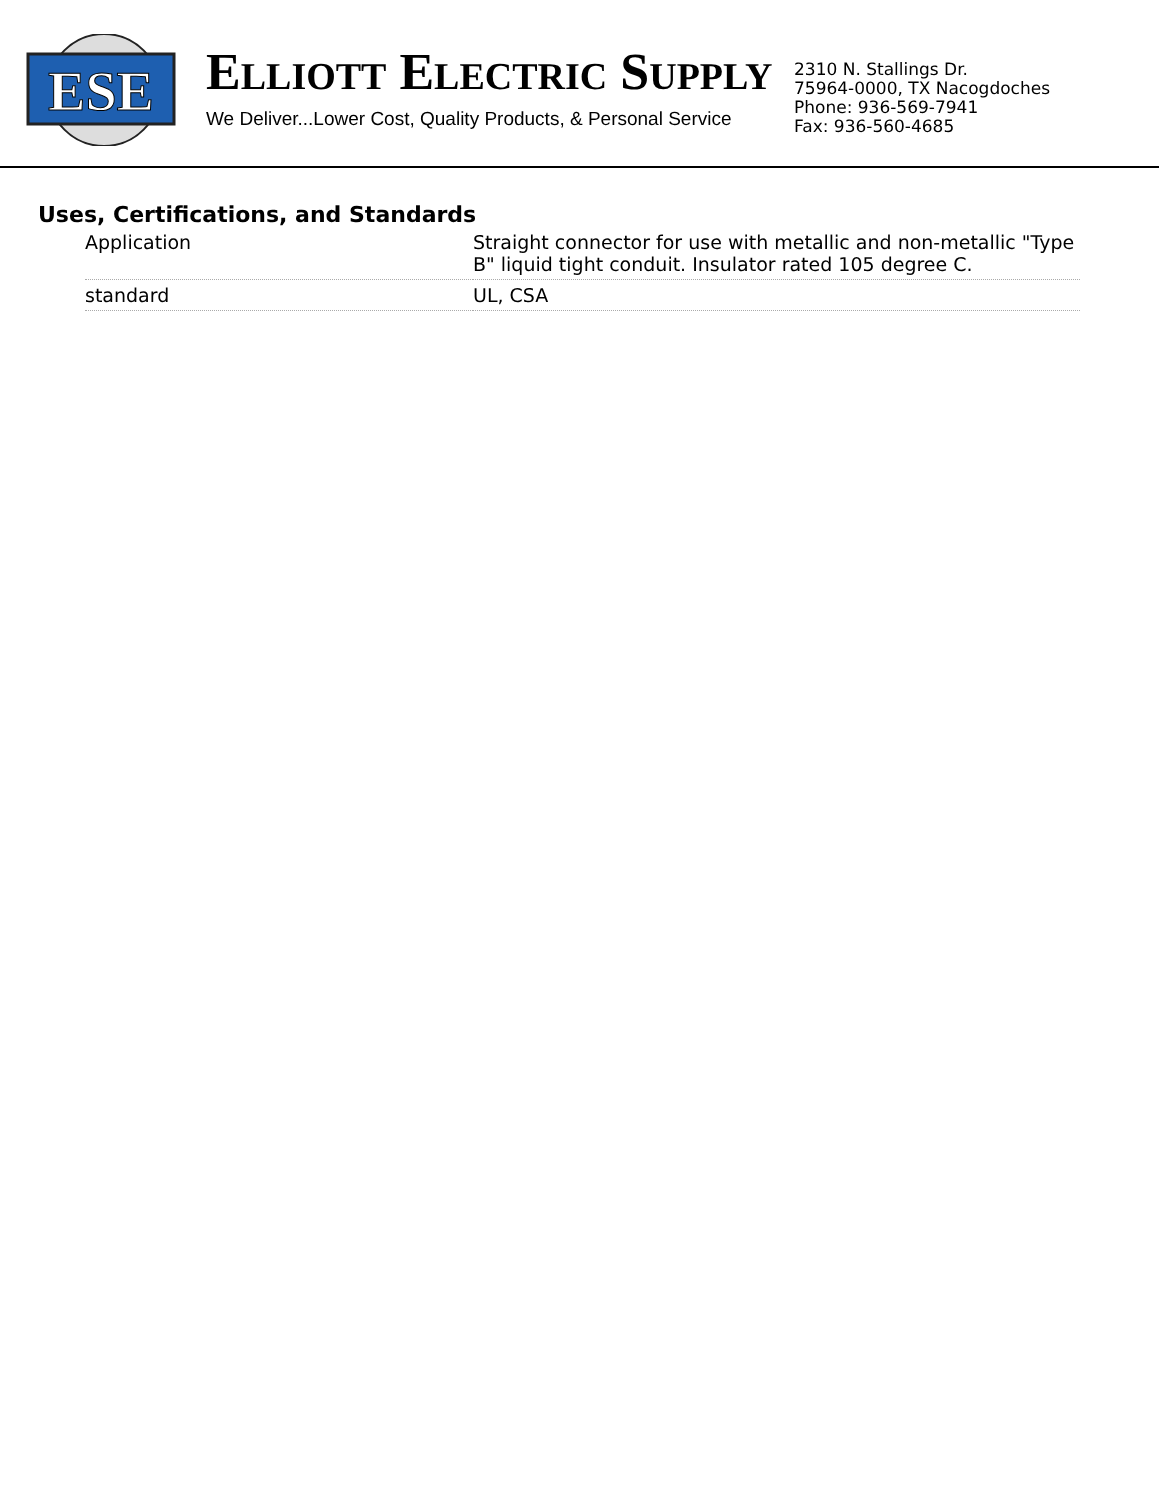ESE
ELLIOTT ELECTRIC SUPPLY
We Deliver...Lower Cost, Quality Products, & Personal Service
2310 N. Stallings Dr.
75964-0000, TX Nacogdoches
Phone: 936-569-7941
Fax: 936-560-4685
Uses, Certifications, and Standards
| Application | Straight connector for use with metallic and non-metallic "Type B" liquid tight conduit. Insulator rated 105 degree C. |
| standard | UL, CSA |